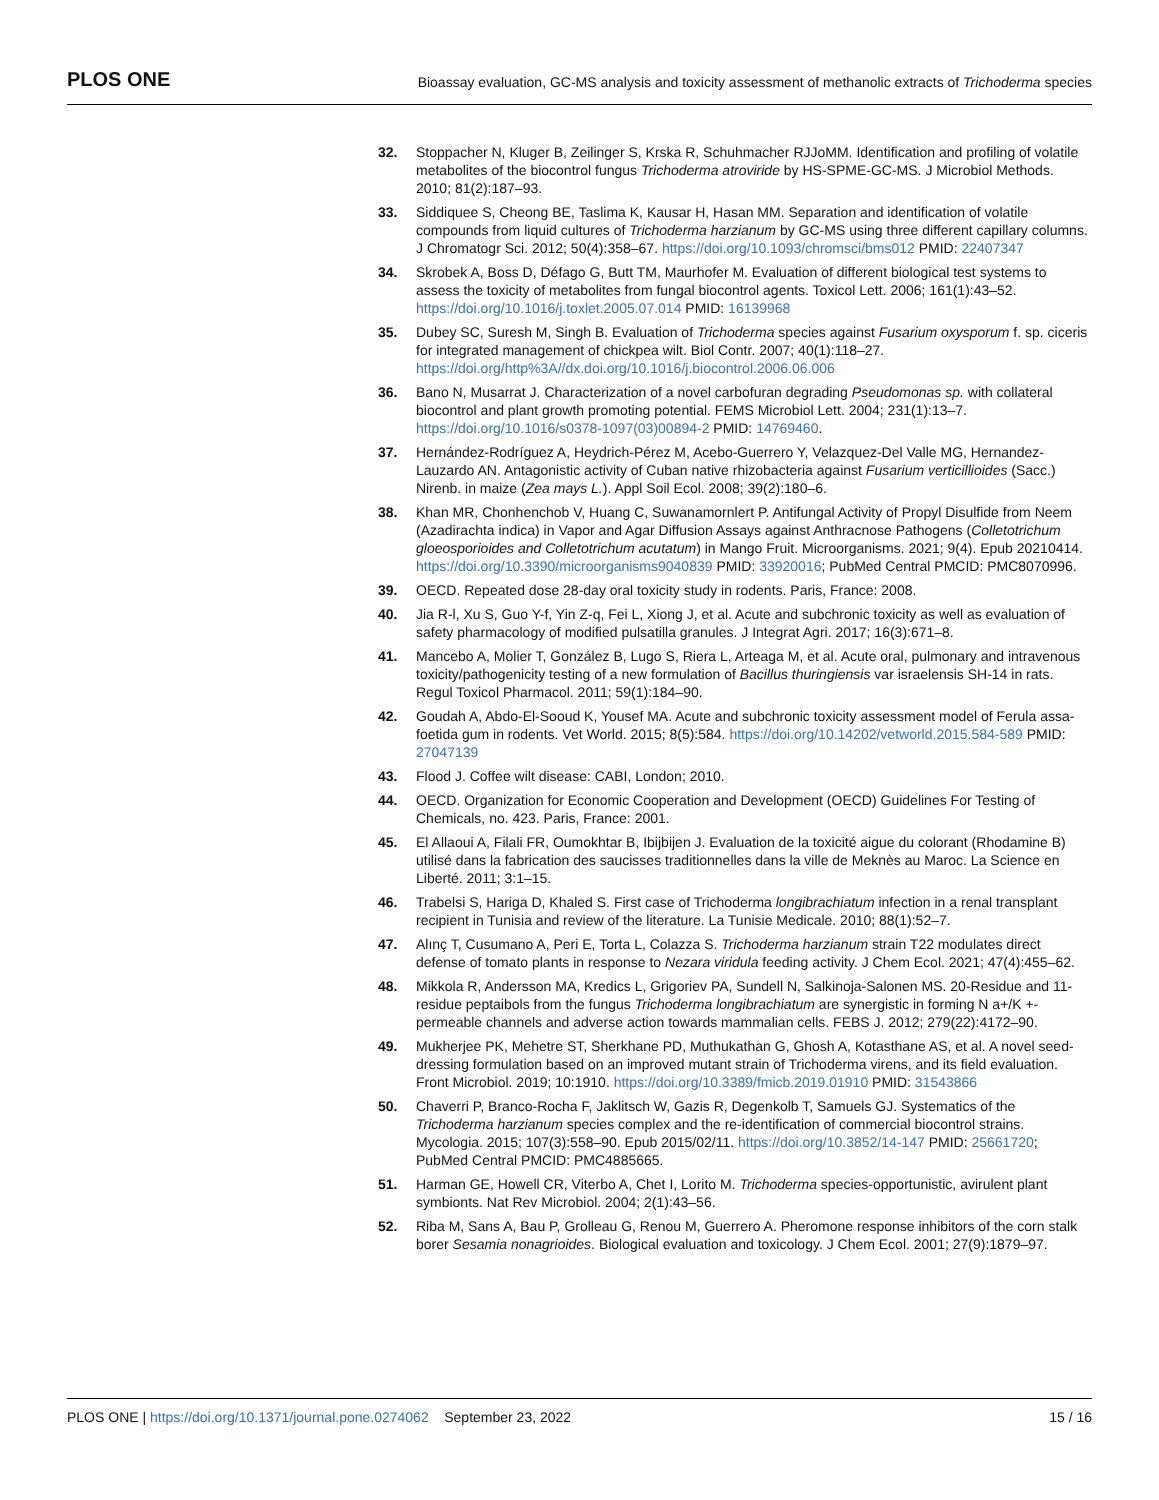PLOS ONE
Bioassay evaluation, GC-MS analysis and toxicity assessment of methanolic extracts of Trichoderma species
32. Stoppacher N, Kluger B, Zeilinger S, Krska R, Schuhmacher RJJoMM. Identification and profiling of volatile metabolites of the biocontrol fungus Trichoderma atroviride by HS-SPME-GC-MS. J Microbiol Methods. 2010; 81(2):187–93.
33. Siddiquee S, Cheong BE, Taslima K, Kausar H, Hasan MM. Separation and identification of volatile compounds from liquid cultures of Trichoderma harzianum by GC-MS using three different capillary columns. J Chromatogr Sci. 2012; 50(4):358–67. https://doi.org/10.1093/chromsci/bms012 PMID: 22407347
34. Skrobek A, Boss D, Défago G, Butt TM, Maurhofer M. Evaluation of different biological test systems to assess the toxicity of metabolites from fungal biocontrol agents. Toxicol Lett. 2006; 161(1):43–52. https://doi.org/10.1016/j.toxlet.2005.07.014 PMID: 16139968
35. Dubey SC, Suresh M, Singh B. Evaluation of Trichoderma species against Fusarium oxysporum f. sp. ciceris for integrated management of chickpea wilt. Biol Contr. 2007; 40(1):118–27. https://doi.org/http%3A//dx.doi.org/10.1016/j.biocontrol.2006.06.006
36. Bano N, Musarrat J. Characterization of a novel carbofuran degrading Pseudomonas sp. with collateral biocontrol and plant growth promoting potential. FEMS Microbiol Lett. 2004; 231(1):13–7. https://doi.org/10.1016/s0378-1097(03)00894-2 PMID: 14769460.
37. Hernández-Rodríguez A, Heydrich-Pérez M, Acebo-Guerrero Y, Velazquez-Del Valle MG, Hernandez-Lauzardo AN. Antagonistic activity of Cuban native rhizobacteria against Fusarium verticillioides (Sacc.) Nirenb. in maize (Zea mays L.). Appl Soil Ecol. 2008; 39(2):180–6.
38. Khan MR, Chonhenchob V, Huang C, Suwanamornlert P. Antifungal Activity of Propyl Disulfide from Neem (Azadirachta indica) in Vapor and Agar Diffusion Assays against Anthracnose Pathogens (Colletotrichum gloeosporioides and Colletotrichum acutatum) in Mango Fruit. Microorganisms. 2021; 9(4). Epub 20210414. https://doi.org/10.3390/microorganisms9040839 PMID: 33920016; PubMed Central PMCID: PMC8070996.
39. OECD. Repeated dose 28-day oral toxicity study in rodents. Paris, France: 2008.
40. Jia R-l, Xu S, Guo Y-f, Yin Z-q, Fei L, Xiong J, et al. Acute and subchronic toxicity as well as evaluation of safety pharmacology of modified pulsatilla granules. J Integrat Agri. 2017; 16(3):671–8.
41. Mancebo A, Molier T, González B, Lugo S, Riera L, Arteaga M, et al. Acute oral, pulmonary and intravenous toxicity/pathogenicity testing of a new formulation of Bacillus thuringiensis var israelensis SH-14 in rats. Regul Toxicol Pharmacol. 2011; 59(1):184–90.
42. Goudah A, Abdo-El-Sooud K, Yousef MA. Acute and subchronic toxicity assessment model of Ferula assa-foetida gum in rodents. Vet World. 2015; 8(5):584. https://doi.org/10.14202/vetworld.2015.584-589 PMID: 27047139
43. Flood J. Coffee wilt disease: CABI, London; 2010.
44. OECD. Organization for Economic Cooperation and Development (OECD) Guidelines For Testing of Chemicals, no. 423. Paris, France: 2001.
45. El Allaoui A, Filali FR, Oumokhtar B, Ibijbijen J. Evaluation de la toxicité aigue du colorant (Rhodamine B) utilisé dans la fabrication des saucisses traditionnelles dans la ville de Meknès au Maroc. La Science en Liberté. 2011; 3:1–15.
46. Trabelsi S, Hariga D, Khaled S. First case of Trichoderma longibrachiatum infection in a renal transplant recipient in Tunisia and review of the literature. La Tunisie Medicale. 2010; 88(1):52–7.
47. Alınç T, Cusumano A, Peri E, Torta L, Colazza S. Trichoderma harzianum strain T22 modulates direct defense of tomato plants in response to Nezara viridula feeding activity. J Chem Ecol. 2021; 47(4):455–62.
48. Mikkola R, Andersson MA, Kredics L, Grigoriev PA, Sundell N, Salkinoja-Salonen MS. 20-Residue and 11-residue peptaibols from the fungus Trichoderma longibrachiatum are synergistic in forming N a+/K +-permeable channels and adverse action towards mammalian cells. FEBS J. 2012; 279(22):4172–90.
49. Mukherjee PK, Mehetre ST, Sherkhane PD, Muthukathan G, Ghosh A, Kotasthane AS, et al. A novel seed-dressing formulation based on an improved mutant strain of Trichoderma virens, and its field evaluation. Front Microbiol. 2019; 10:1910. https://doi.org/10.3389/fmicb.2019.01910 PMID: 31543866
50. Chaverri P, Branco-Rocha F, Jaklitsch W, Gazis R, Degenkolb T, Samuels GJ. Systematics of the Trichoderma harzianum species complex and the re-identification of commercial biocontrol strains. Mycologia. 2015; 107(3):558–90. Epub 2015/02/11. https://doi.org/10.3852/14-147 PMID: 25661720; PubMed Central PMCID: PMC4885665.
51. Harman GE, Howell CR, Viterbo A, Chet I, Lorito M. Trichoderma species-opportunistic, avirulent plant symbionts. Nat Rev Microbiol. 2004; 2(1):43–56.
52. Riba M, Sans A, Bau P, Grolleau G, Renou M, Guerrero A. Pheromone response inhibitors of the corn stalk borer Sesamia nonagrioides. Biological evaluation and toxicology. J Chem Ecol. 2001; 27(9):1879–97.
PLOS ONE | https://doi.org/10.1371/journal.pone.0274062 September 23, 2022 15 / 16